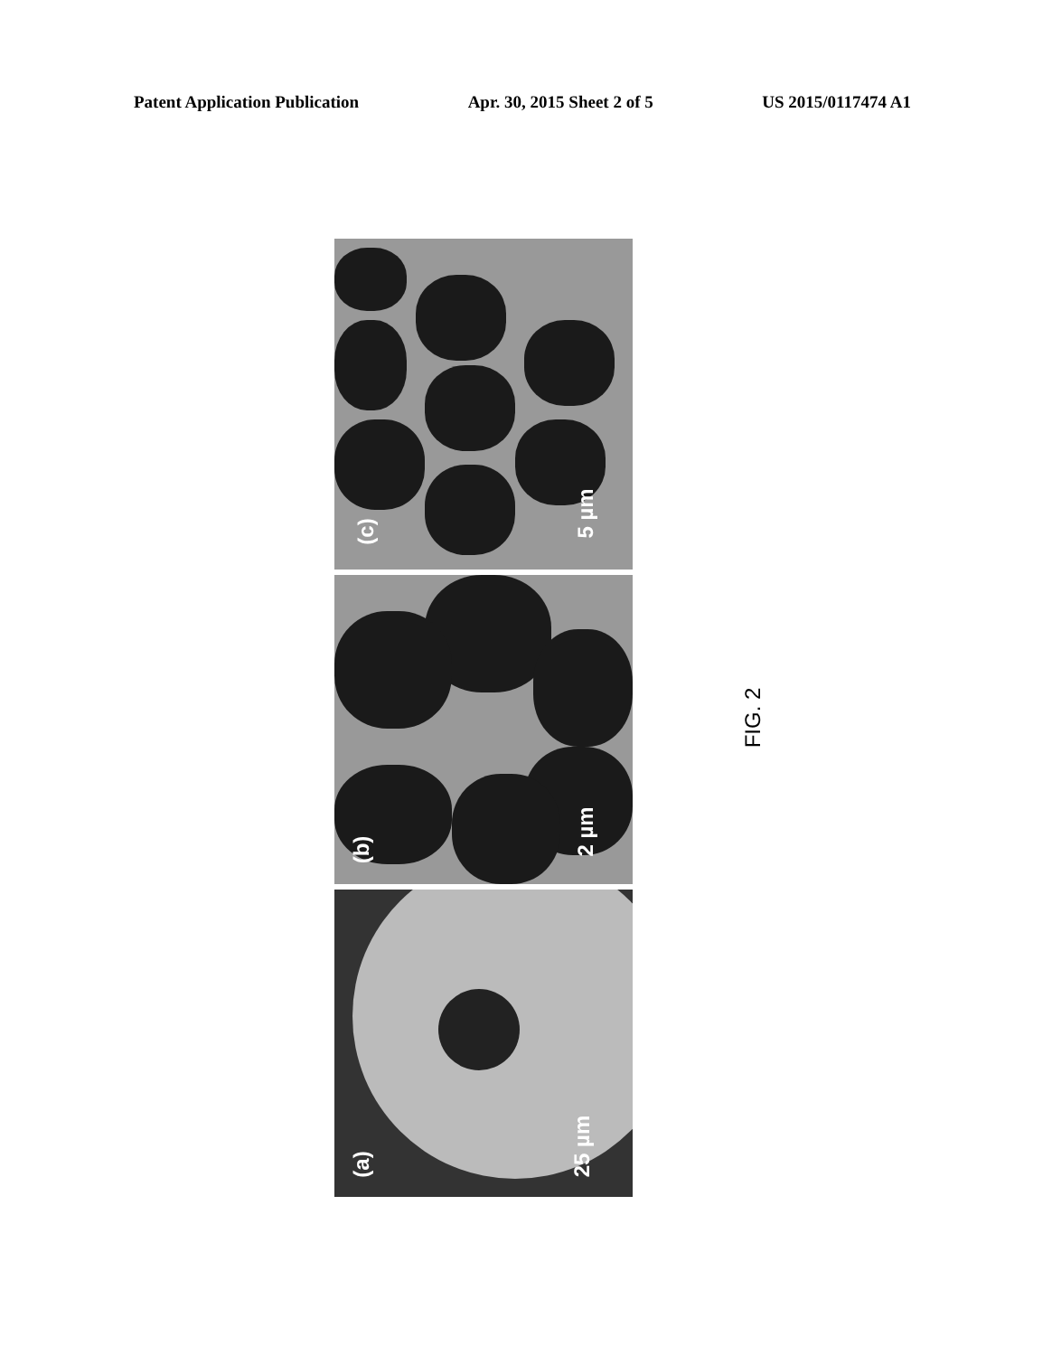Patent Application Publication Apr. 30, 2015 Sheet 2 of 5 US 2015/0117474 A1
(c)
5 µm
(b)
2 µm
(a)
25 µm
FIG. 2